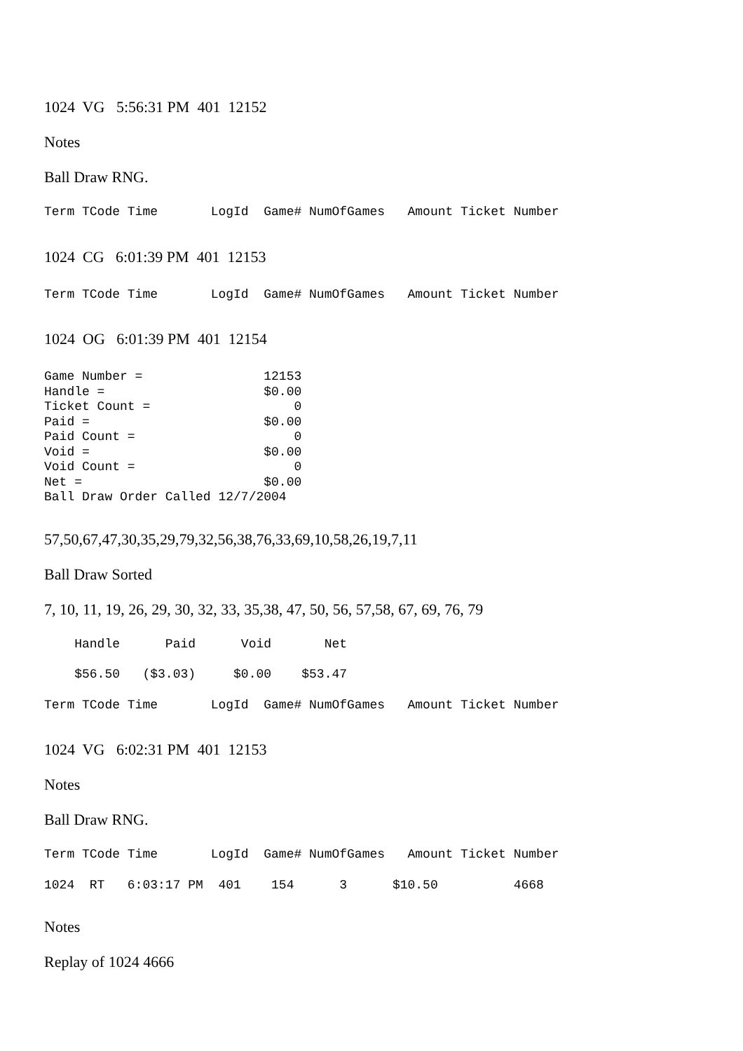1024 VG 5:56:31 PM 401 12152
Notes
Ball Draw RNG.
Term TCode Time LogId Game# NumOfGames Amount Ticket Number
1024 CG 6:01:39 PM 401 12153
Term TCode Time LogId Game# NumOfGames Amount Ticket Number
1024 OG 6:01:39 PM 401 12154
Game Number = 12153 Handle = $0.00 Ticket Count = 0 Paid = $0.00 Paid Count = 0 Void = $0.00 Void Count = 0 Net = $0.00 Ball Draw Order Called 12/7/2004
57,50,67,47,30,35,29,79,32,56,38,76,33,69,10,58,26,19,7,11
Ball Draw Sorted
7, 10, 11, 19, 26, 29, 30, 32, 33, 35,38, 47, 50, 56, 57,58, 67, 69, 76, 79
Handle Paid Void Net
$56.50 ($3.03) $0.00 $53.47
Term TCode Time LogId Game# NumOfGames Amount Ticket Number
1024 VG 6:02:31 PM 401 12153
Notes
Ball Draw RNG.
Term TCode Time LogId Game# NumOfGames Amount Ticket Number
1024 RT 6:03:17 PM 401 154 3 $10.50 4668
Notes
Replay of 1024 4666